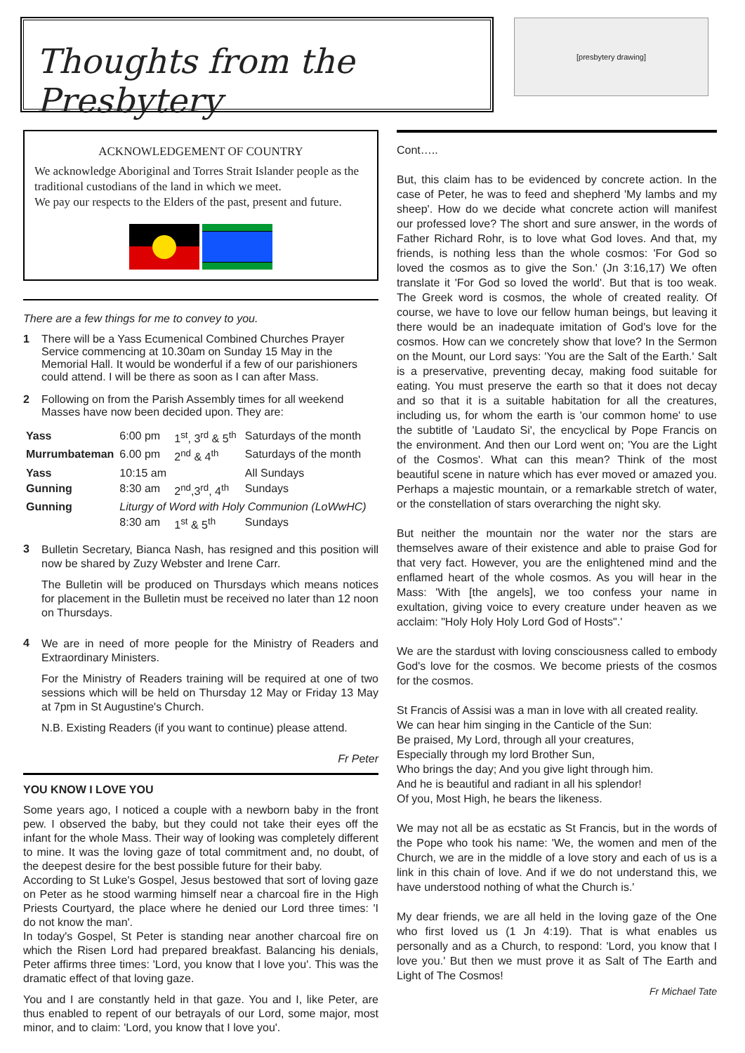Thoughts from the Presbytery
[presbytery drawing]
ACKNOWLEDGEMENT OF COUNTRY
We acknowledge Aboriginal and Torres Strait Islander people as the traditional custodians of the land in which we meet.
We pay our respects to the Elders of the past, present and future.
There are a few things for me to convey to you.
1 There will be a Yass Ecumenical Combined Churches Prayer Service commencing at 10.30am on Sunday 15 May in the Memorial Hall. It would be wonderful if a few of our parishioners could attend. I will be there as soon as I can after Mass.
2 Following on from the Parish Assembly times for all weekend Masses have now been decided upon. They are:
| Yass | 6:00 pm | 1<sup>st</sup>, 3<sup>rd</sup> & 5<sup>th</sup> | Saturdays of the month |
| Murrumbateman | 6.00 pm | 2<sup>nd</sup> & 4<sup>th</sup> | Saturdays of the month |
| Yass | 10:15 am | | All Sundays |
| Gunning | 8:30 am | 2<sup>nd</sup>,3<sup>rd</sup>, 4<sup>th</sup> | Sundays |
| Gunning | Liturgy of Word with Holy Communion (LoWwHC) | | |
| | 8:30 am | 1<sup>st</sup> & 5<sup>th</sup> | Sundays |
3
Bulletin Secretary, Bianca Nash, has resigned and this position will now be shared by Zuzy Webster and Irene Carr.
The Bulletin will be produced on Thursdays which means notices for placement in the Bulletin must be received no later than 12 noon on Thursdays.
4
We are in need of more people for the Ministry of Readers and Extraordinary Ministers.
For the Ministry of Readers training will be required at one of two sessions which will be held on Thursday 12 May or Friday 13 May at 7pm in St Augustine's Church.
N.B. Existing Readers (if you want to continue) please attend.
Fr Peter
YOU KNOW I LOVE YOU
Some years ago, I noticed a couple with a newborn baby in the front pew. I observed the baby, but they could not take their eyes off the infant for the whole Mass. Their way of looking was completely different to mine. It was the loving gaze of total commitment and, no doubt, of the deepest desire for the best possible future for their baby.
According to St Luke's Gospel, Jesus bestowed that sort of loving gaze on Peter as he stood warming himself near a charcoal fire in the High Priests Courtyard, the place where he denied our Lord three times: 'I do not know the man'.
In today's Gospel, St Peter is standing near another charcoal fire on which the Risen Lord had prepared breakfast. Balancing his denials, Peter affirms three times: 'Lord, you know that I love you'. This was the dramatic effect of that loving gaze.
You and I are constantly held in that gaze. You and I, like Peter, are thus enabled to repent of our betrayals of our Lord, some major, most minor, and to claim: 'Lord, you know that I love you'.
Cont…..
But, this claim has to be evidenced by concrete action. In the case of Peter, he was to feed and shepherd 'My lambs and my sheep'. How do we decide what concrete action will manifest our professed love? The short and sure answer, in the words of Father Richard Rohr, is to love what God loves. And that, my friends, is nothing less than the whole cosmos: 'For God so loved the cosmos as to give the Son.' (Jn 3:16,17) We often translate it 'For God so loved the world'. But that is too weak. The Greek word is cosmos, the whole of created reality. Of course, we have to love our fellow human beings, but leaving it there would be an inadequate imitation of God's love for the cosmos. How can we concretely show that love? In the Sermon on the Mount, our Lord says: 'You are the Salt of the Earth.' Salt is a preservative, preventing decay, making food suitable for eating. You must preserve the earth so that it does not decay and so that it is a suitable habitation for all the creatures, including us, for whom the earth is 'our common home' to use the subtitle of 'Laudato Si', the encyclical by Pope Francis on the environment. And then our Lord went on; 'You are the Light of the Cosmos'. What can this mean? Think of the most beautiful scene in nature which has ever moved or amazed you. Perhaps a majestic mountain, or a remarkable stretch of water, or the constellation of stars overarching the night sky.
But neither the mountain nor the water nor the stars are themselves aware of their existence and able to praise God for that very fact. However, you are the enlightened mind and the enflamed heart of the whole cosmos. As you will hear in the Mass: 'With [the angels], we too confess your name in exultation, giving voice to every creature under heaven as we acclaim: "Holy Holy Holy Lord God of Hosts".'
We are the stardust with loving consciousness called to embody God's love for the cosmos. We become priests of the cosmos for the cosmos.
St Francis of Assisi was a man in love with all created reality. We can hear him singing in the Canticle of the Sun:
Be praised, My Lord, through all your creatures,
Especially through my lord Brother Sun,
Who brings the day; And you give light through him.
And he is beautiful and radiant in all his splendor!
Of you, Most High, he bears the likeness.
We may not all be as ecstatic as St Francis, but in the words of the Pope who took his name: 'We, the women and men of the Church, we are in the middle of a love story and each of us is a link in this chain of love. And if we do not understand this, we have understood nothing of what the Church is.'
My dear friends, we are all held in the loving gaze of the One who first loved us (1 Jn 4:19). That is what enables us personally and as a Church, to respond: 'Lord, you know that I love you.' But then we must prove it as Salt of The Earth and Light of The Cosmos!
Fr Michael Tate